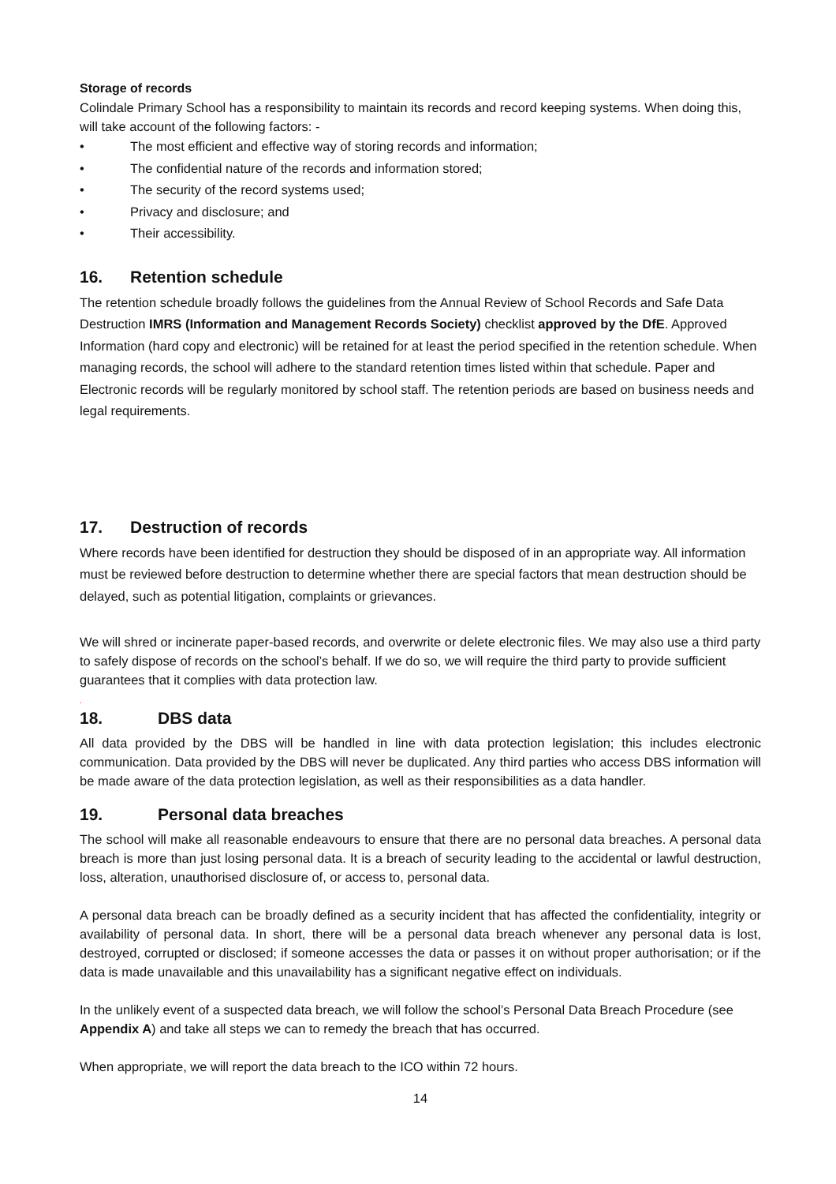Storage of records
Colindale Primary School has a responsibility to maintain its records and record keeping systems. When doing this, will take account of the following factors: -
• The most efficient and effective way of storing records and information;
• The confidential nature of the records and information stored;
• The security of the record systems used;
• Privacy and disclosure; and
• Their accessibility.
16. Retention schedule
The retention schedule broadly follows the guidelines from the Annual Review of School Records and Safe Data Destruction IMRS (Information and Management Records Society) checklist approved by the DfE. Approved Information (hard copy and electronic) will be retained for at least the period specified in the retention schedule. When managing records, the school will adhere to the standard retention times listed within that schedule. Paper and Electronic records will be regularly monitored by school staff. The retention periods are based on business needs and legal requirements.
17. Destruction of records
Where records have been identified for destruction they should be disposed of in an appropriate way. All information must be reviewed before destruction to determine whether there are special factors that mean destruction should be delayed, such as potential litigation, complaints or grievances.
We will shred or incinerate paper-based records, and overwrite or delete electronic files. We may also use a third party to safely dispose of records on the school’s behalf. If we do so, we will require the third party to provide sufficient guarantees that it complies with data protection law.
.
18. DBS data
All data provided by the DBS will be handled in line with data protection legislation; this includes electronic communication. Data provided by the DBS will never be duplicated. Any third parties who access DBS information will be made aware of the data protection legislation, as well as their responsibilities as a data handler.
19. Personal data breaches
The school will make all reasonable endeavours to ensure that there are no personal data breaches. A personal data breach is more than just losing personal data. It is a breach of security leading to the accidental or lawful destruction, loss, alteration, unauthorised disclosure of, or access to, personal data.
A personal data breach can be broadly defined as a security incident that has affected the confidentiality, integrity or availability of personal data. In short, there will be a personal data breach whenever any personal data is lost, destroyed, corrupted or disclosed; if someone accesses the data or passes it on without proper authorisation; or if the data is made unavailable and this unavailability has a significant negative effect on individuals.
In the unlikely event of a suspected data breach, we will follow the school’s Personal Data Breach Procedure (see Appendix A) and take all steps we can to remedy the breach that has occurred.
When appropriate, we will report the data breach to the ICO within 72 hours.
14